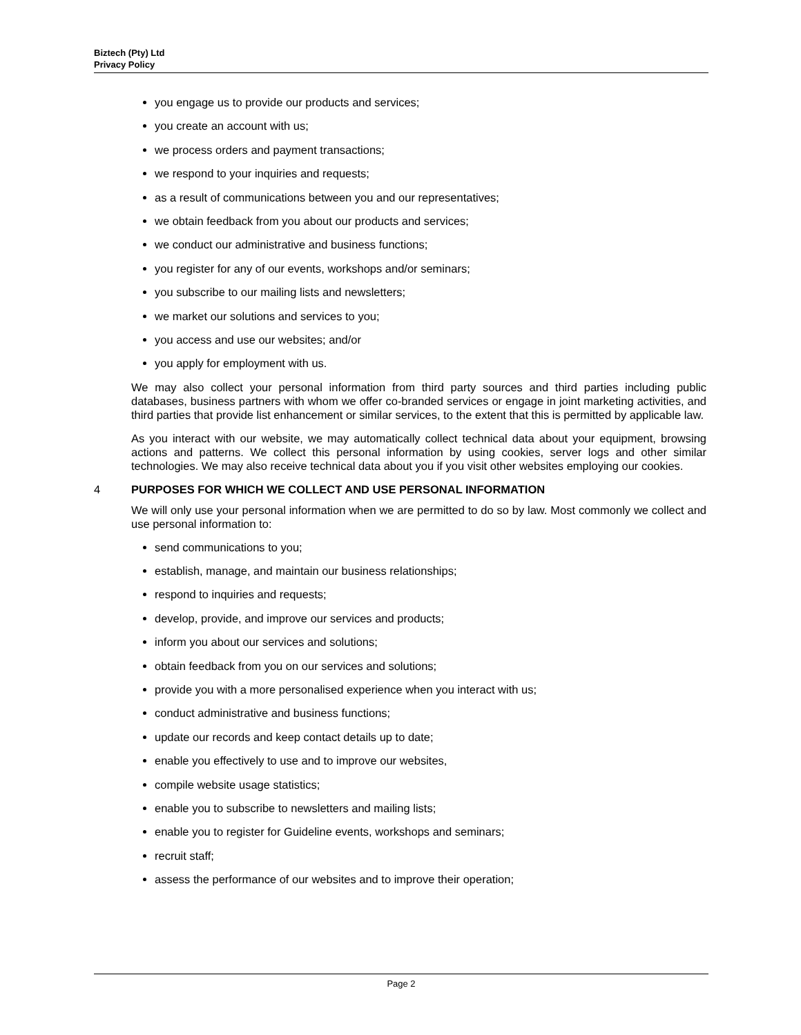Biztech (Pty) Ltd
Privacy Policy
you engage us to provide our products and services;
you create an account with us;
we process orders and payment transactions;
we respond to your inquiries and requests;
as a result of communications between you and our representatives;
we obtain feedback from you about our products and services;
we conduct our administrative and business functions;
you register for any of our events, workshops and/or seminars;
you subscribe to our mailing lists and newsletters;
we market our solutions and services to you;
you access and use our websites; and/or
you apply for employment with us.
We may also collect your personal information from third party sources and third parties including public databases, business partners with whom we offer co-branded services or engage in joint marketing activities, and third parties that provide list enhancement or similar services, to the extent that this is permitted by applicable law.
As you interact with our website, we may automatically collect technical data about your equipment, browsing actions and patterns. We collect this personal information by using cookies, server logs and other similar technologies. We may also receive technical data about you if you visit other websites employing our cookies.
4 PURPOSES FOR WHICH WE COLLECT AND USE PERSONAL INFORMATION
We will only use your personal information when we are permitted to do so by law. Most commonly we collect and use personal information to:
send communications to you;
establish, manage, and maintain our business relationships;
respond to inquiries and requests;
develop, provide, and improve our services and products;
inform you about our services and solutions;
obtain feedback from you on our services and solutions;
provide you with a more personalised experience when you interact with us;
conduct administrative and business functions;
update our records and keep contact details up to date;
enable you effectively to use and to improve our websites,
compile website usage statistics;
enable you to subscribe to newsletters and mailing lists;
enable you to register for Guideline events, workshops and seminars;
recruit staff;
assess the performance of our websites and to improve their operation;
Page 2